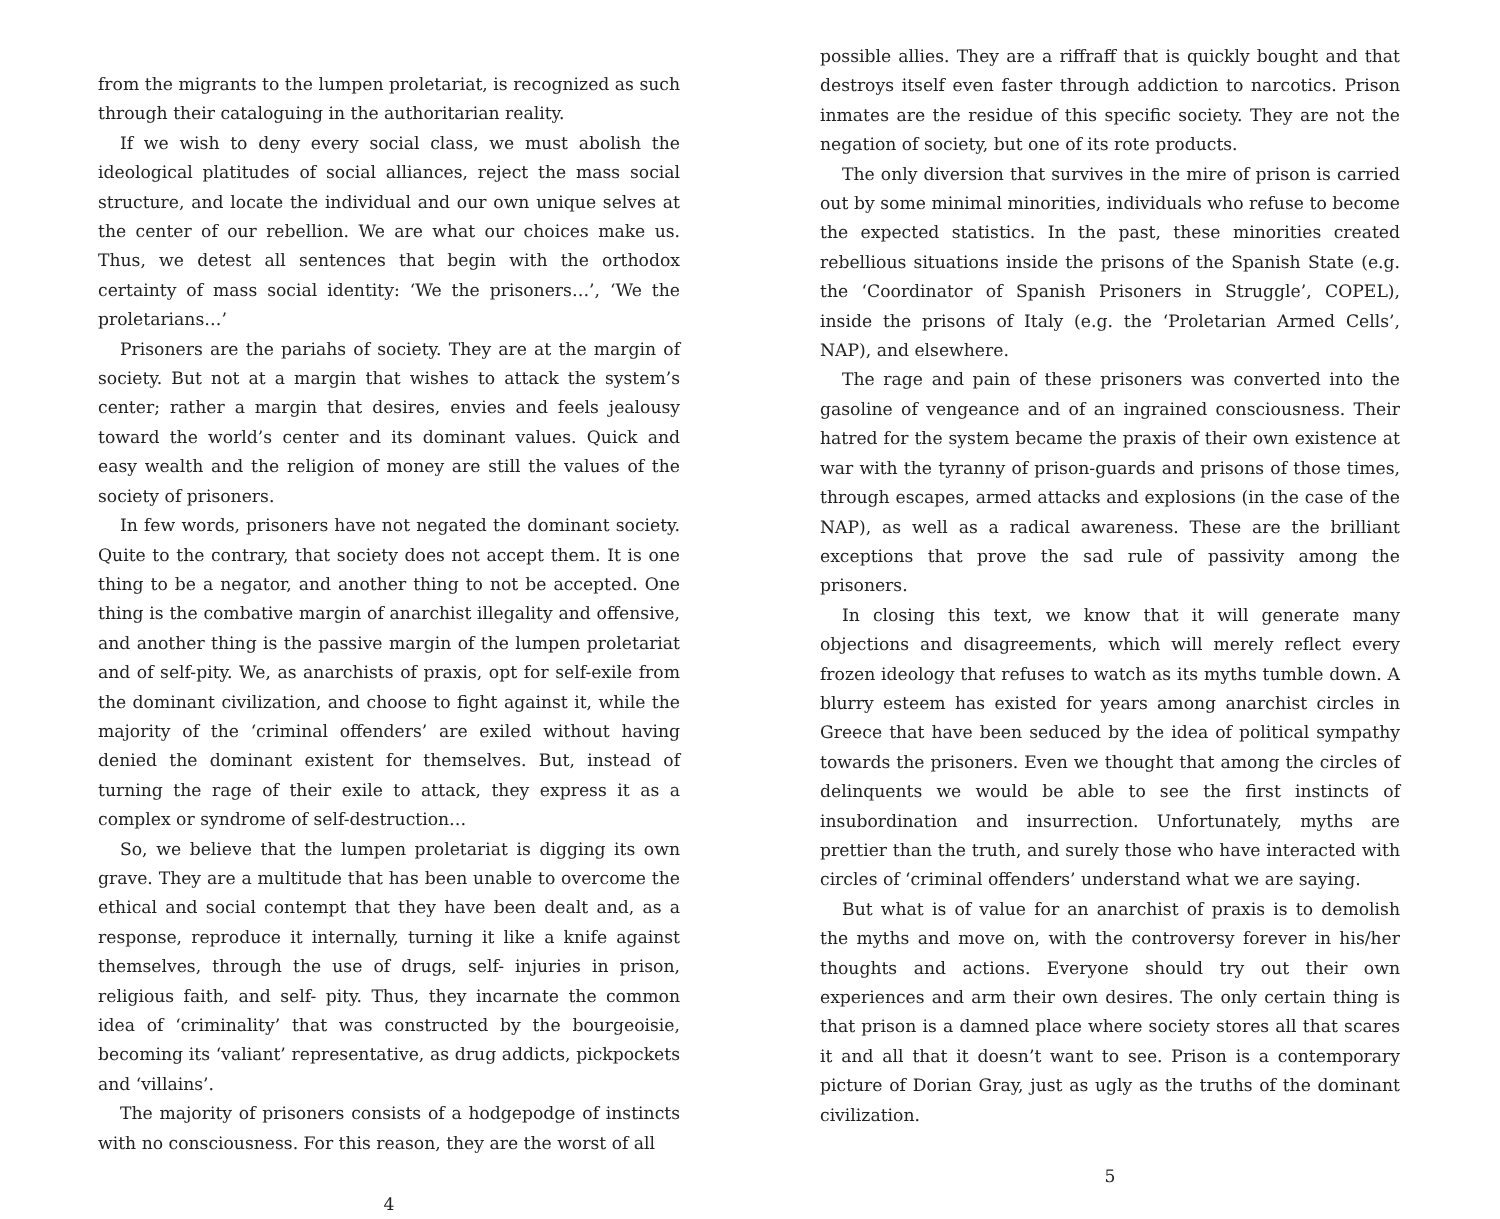from the migrants to the lumpen proletariat, is recognized as such through their cataloguing in the authoritarian reality.
If we wish to deny every social class, we must abolish the ideological platitudes of social alliances, reject the mass social structure, and locate the individual and our own unique selves at the center of our rebellion. We are what our choices make us. Thus, we detest all sentences that begin with the orthodox certainty of mass social identity: ‘We the prisoners…’, ‘We the proletarians…’
Prisoners are the pariahs of society. They are at the margin of society. But not at a margin that wishes to attack the system’s center; rather a margin that desires, envies and feels jealousy toward the world’s center and its dominant values. Quick and easy wealth and the religion of money are still the values of the society of prisoners.
In few words, prisoners have not negated the dominant society. Quite to the contrary, that society does not accept them. It is one thing to be a negator, and another thing to not be accepted. One thing is the combative margin of anarchist illegality and offensive, and another thing is the passive margin of the lumpen proletariat and of self-pity. We, as anarchists of praxis, opt for self-exile from the dominant civilization, and choose to fight against it, while the majority of the ‘criminal offenders’ are exiled without having denied the dominant existent for themselves. But, instead of turning the rage of their exile to attack, they express it as a complex or syndrome of self-destruction…
So, we believe that the lumpen proletariat is digging its own grave. They are a multitude that has been unable to overcome the ethical and social contempt that they have been dealt and, as a response, reproduce it internally, turning it like a knife against themselves, through the use of drugs, self- injuries in prison, religious faith, and self- pity. Thus, they incarnate the common idea of ‘criminality’ that was constructed by the bourgeoisie, becoming its ‘valiant’ representative, as drug addicts, pickpockets and ‘villains’.
The majority of prisoners consists of a hodgepodge of instincts with no consciousness. For this reason, they are the worst of all
4
possible allies. They are a riffraff that is quickly bought and that destroys itself even faster through addiction to narcotics. Prison inmates are the residue of this specific society. They are not the negation of society, but one of its rote products.
The only diversion that survives in the mire of prison is carried out by some minimal minorities, individuals who refuse to become the expected statistics. In the past, these minorities created rebellious situations inside the prisons of the Spanish State (e.g. the ‘Coordinator of Spanish Prisoners in Struggle’, COPEL), inside the prisons of Italy (e.g. the ‘Proletarian Armed Cells’, NAP), and elsewhere.
The rage and pain of these prisoners was converted into the gasoline of vengeance and of an ingrained consciousness. Their hatred for the system became the praxis of their own existence at war with the tyranny of prison-guards and prisons of those times, through escapes, armed attacks and explosions (in the case of the NAP), as well as a radical awareness. These are the brilliant exceptions that prove the sad rule of passivity among the prisoners.
In closing this text, we know that it will generate many objections and disagreements, which will merely reflect every frozen ideology that refuses to watch as its myths tumble down. A blurry esteem has existed for years among anarchist circles in Greece that have been seduced by the idea of political sympathy towards the prisoners. Even we thought that among the circles of delinquents we would be able to see the first instincts of insubordination and insurrection. Unfortunately, myths are prettier than the truth, and surely those who have interacted with circles of ‘criminal offenders’ understand what we are saying.
But what is of value for an anarchist of praxis is to demolish the myths and move on, with the controversy forever in his/her thoughts and actions. Everyone should try out their own experiences and arm their own desires. The only certain thing is that prison is a damned place where society stores all that scares it and all that it doesn’t want to see. Prison is a contemporary picture of Dorian Gray, just as ugly as the truths of the dominant civilization.
5